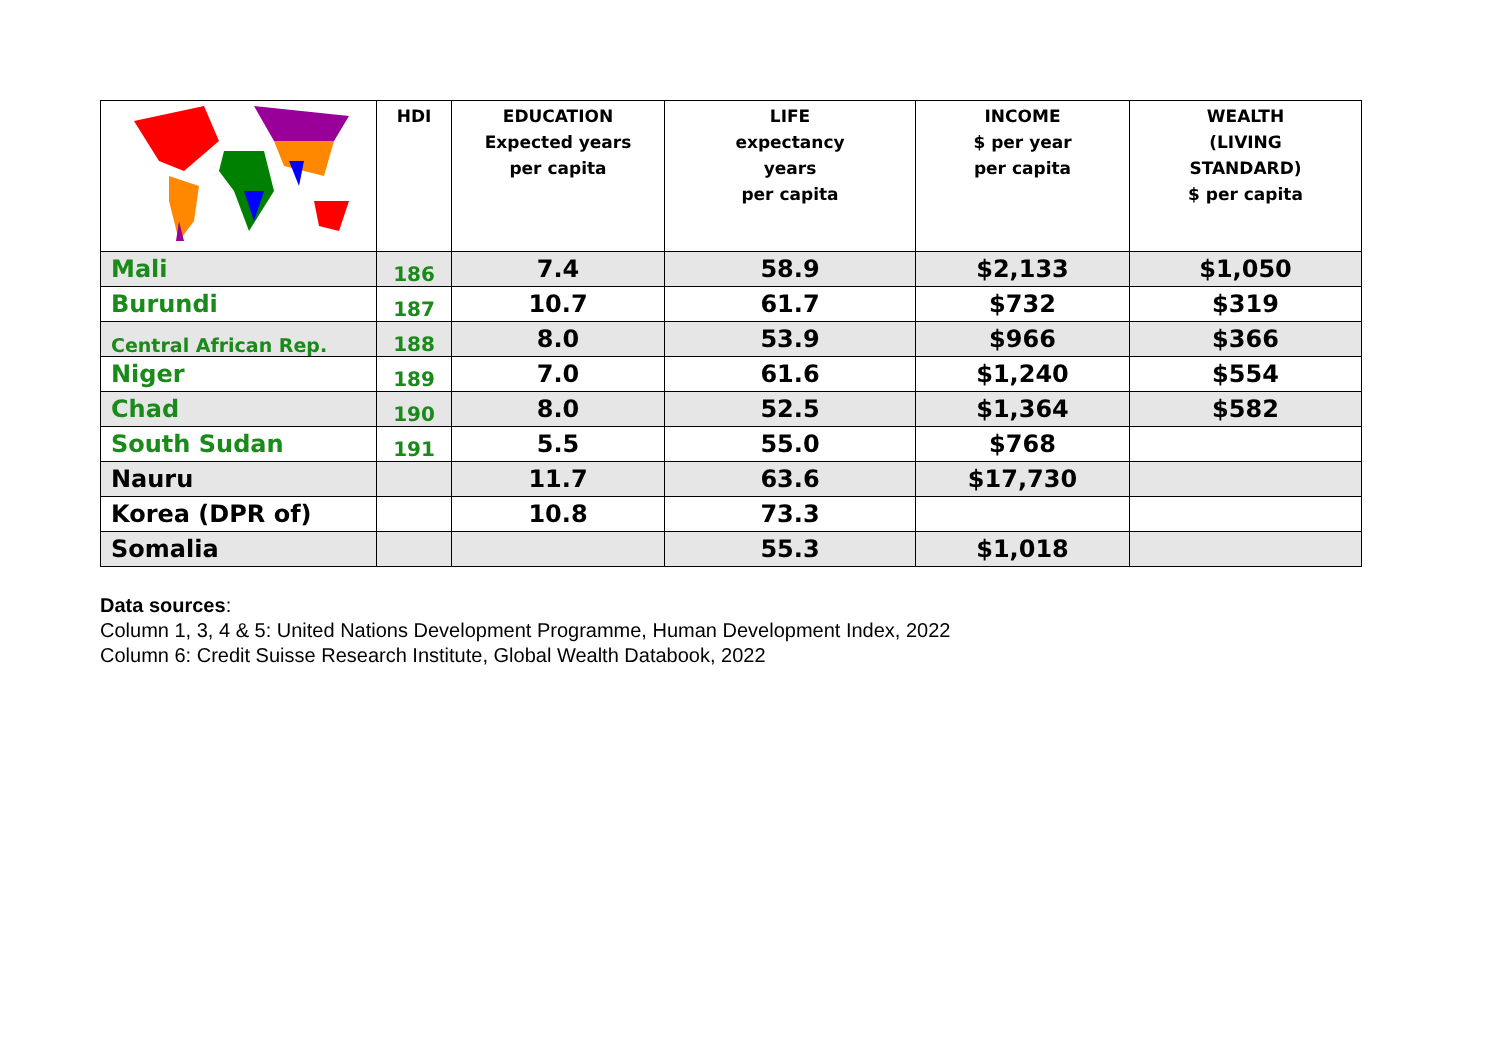| | HDI | EDUCATION Expected years per capita | LIFE expectancy years per capita | INCOME $ per year per capita | WEALTH (LIVING STANDARD) $ per capita |
| --- | --- | --- | --- | --- | --- |
| Mali | 186 | 7.4 | 58.9 | $2,133 | $1,050 |
| Burundi | 187 | 10.7 | 61.7 | $732 | $319 |
| Central African Rep. | 188 | 8.0 | 53.9 | $966 | $366 |
| Niger | 189 | 7.0 | 61.6 | $1,240 | $554 |
| Chad | 190 | 8.0 | 52.5 | $1,364 | $582 |
| South Sudan | 191 | 5.5 | 55.0 | $768 | |
| Nauru | | 11.7 | 63.6 | $17,730 | |
| Korea (DPR of) | | 10.8 | 73.3 | | |
| Somalia | | | 55.3 | $1,018 | |
Data sources:
Column 1, 3, 4 & 5: United Nations Development Programme, Human Development Index, 2022
Column 6: Credit Suisse Research Institute, Global Wealth Databook, 2022